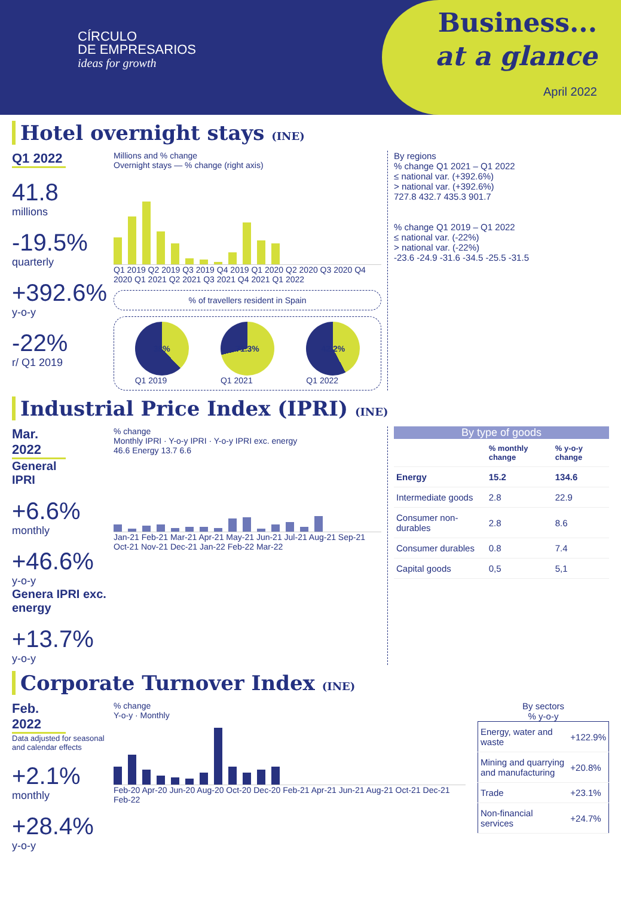CÍRCULO
DE EMPRESARIOS
ideas for growth
Business...
at a glance
April 2022
Hotel overnight stays (INE)
Q1 2022
41.8
millions
-19.5%
quarterly
+392.6%
y-o-y
-22%
r/ Q1 2019
Millions and % change
Overnight stays — % change (right axis)
Q1 2019 Q2 2019 Q3 2019 Q4 2019 Q1 2020 Q2 2020 Q3 2020 Q4 2020 Q1 2021 Q2 2021 Q3 2021 Q4 2021 Q1 2022
% of travellers resident in Spain
38%
Q1 2019
71.3%
Q1 2021
42.2%
Q1 2022
By regions
% change Q1 2021 – Q1 2022
≤ national var. (+392.6%)
> national var. (+392.6%)
727.8 432.7 435.3 901.7
% change Q1 2019 – Q1 2022
≤ national var. (-22%)
> national var. (-22%)
-23.6 -24.9 -31.6 -34.5 -25.5 -31.5
Industrial Price Index (IPRI) (INE)
Mar. 2022
General IPRI
+6.6%
monthly
+46.6%
y-o-y
Genera IPRI exc. energy
+13.7%
y-o-y
% change
Monthly IPRI · Y-o-y IPRI · Y-o-y IPRI exc. energy
46.6 Energy 13.7 6.6
Jan-21 Feb-21 Mar-21 Apr-21 May-21 Jun-21 Jul-21 Aug-21 Sep-21 Oct-21 Nov-21 Dec-21 Jan-22 Feb-22 Mar-22
By type of goods
| | % monthly change | % y-o-y change |
| --- | --- | --- |
| Energy | 15.2 | 134.6 |
| Intermediate goods | 2.8 | 22.9 |
| Consumer non-durables | 2.8 | 8.6 |
| Consumer durables | 0.8 | 7.4 |
| Capital goods | 0,5 | 5,1 |
Corporate Turnover Index (INE)
Feb. 2022
Data adjusted for seasonal and calendar effects
+2.1%
monthly
+28.4%
y-o-y
% change
Y-o-y · Monthly
Feb-20 Apr-20 Jun-20 Aug-20 Oct-20 Dec-20 Feb-21 Apr-21 Jun-21 Aug-21 Oct-21 Dec-21 Feb-22
By sectors
% y-o-y
| Energy, water and waste | +122.9% |
| Mining and quarrying and manufacturing | +20.8% |
| Trade | +23.1% |
| Non-financial services | +24.7% |